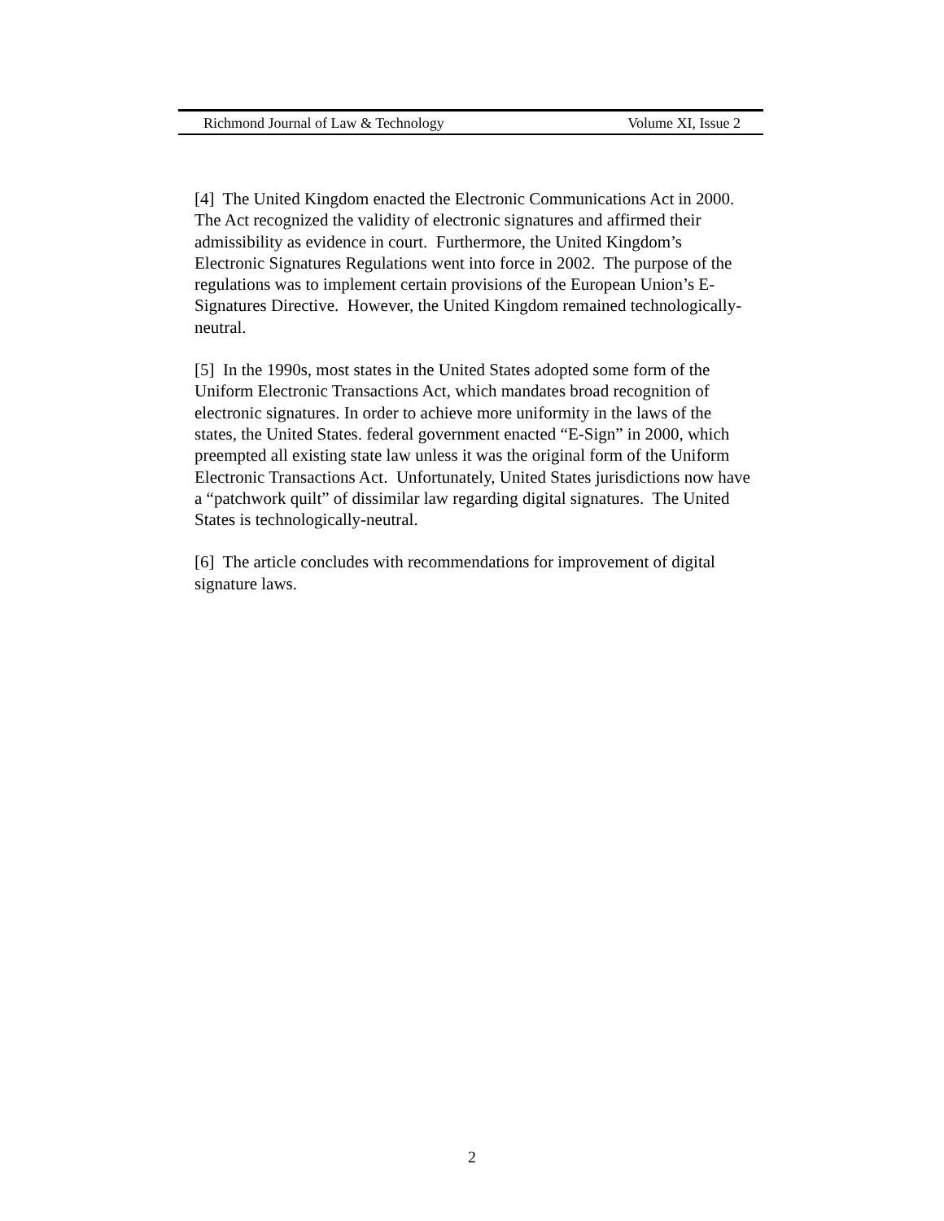Richmond Journal of Law & Technology Volume XI, Issue 2
[4] The United Kingdom enacted the Electronic Communications Act in 2000. The Act recognized the validity of electronic signatures and affirmed their admissibility as evidence in court. Furthermore, the United Kingdom’s Electronic Signatures Regulations went into force in 2002. The purpose of the regulations was to implement certain provisions of the European Union’s E-Signatures Directive. However, the United Kingdom remained technologically-neutral.
[5] In the 1990s, most states in the United States adopted some form of the Uniform Electronic Transactions Act, which mandates broad recognition of electronic signatures. In order to achieve more uniformity in the laws of the states, the United States. federal government enacted “E-Sign” in 2000, which preempted all existing state law unless it was the original form of the Uniform Electronic Transactions Act. Unfortunately, United States jurisdictions now have a “patchwork quilt” of dissimilar law regarding digital signatures. The United States is technologically-neutral.
[6] The article concludes with recommendations for improvement of digital signature laws.
2